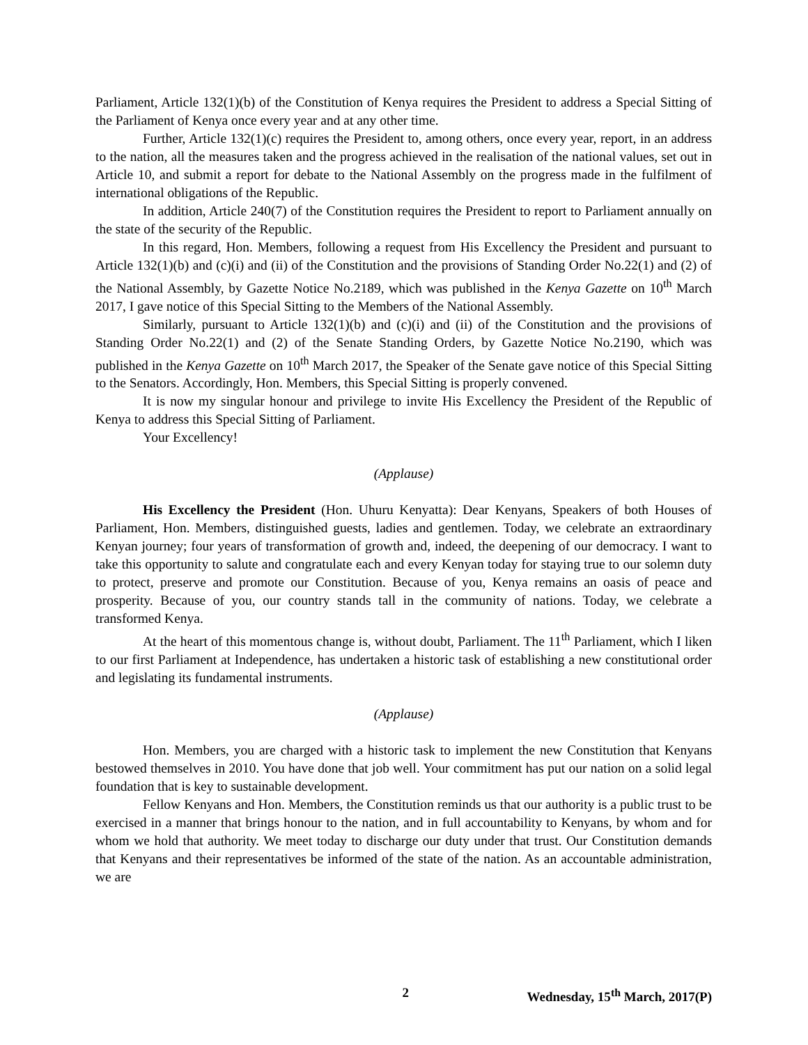Parliament, Article 132(1)(b) of the Constitution of Kenya requires the President to address a Special Sitting of the Parliament of Kenya once every year and at any other time.
Further, Article 132(1)(c) requires the President to, among others, once every year, report, in an address to the nation, all the measures taken and the progress achieved in the realisation of the national values, set out in Article 10, and submit a report for debate to the National Assembly on the progress made in the fulfilment of international obligations of the Republic.
In addition, Article 240(7) of the Constitution requires the President to report to Parliament annually on the state of the security of the Republic.
In this regard, Hon. Members, following a request from His Excellency the President and pursuant to Article 132(1)(b) and (c)(i) and (ii) of the Constitution and the provisions of Standing Order No.22(1) and (2) of the National Assembly, by Gazette Notice No.2189, which was published in the Kenya Gazette on 10<sup>th</sup> March 2017, I gave notice of this Special Sitting to the Members of the National Assembly.
Similarly, pursuant to Article 132(1)(b) and (c)(i) and (ii) of the Constitution and the provisions of Standing Order No.22(1) and (2) of the Senate Standing Orders, by Gazette Notice No.2190, which was published in the Kenya Gazette on 10<sup>th</sup> March 2017, the Speaker of the Senate gave notice of this Special Sitting to the Senators. Accordingly, Hon. Members, this Special Sitting is properly convened.
It is now my singular honour and privilege to invite His Excellency the President of the Republic of Kenya to address this Special Sitting of Parliament.
Your Excellency!
(Applause)
His Excellency the President (Hon. Uhuru Kenyatta): Dear Kenyans, Speakers of both Houses of Parliament, Hon. Members, distinguished guests, ladies and gentlemen. Today, we celebrate an extraordinary Kenyan journey; four years of transformation of growth and, indeed, the deepening of our democracy. I want to take this opportunity to salute and congratulate each and every Kenyan today for staying true to our solemn duty to protect, preserve and promote our Constitution. Because of you, Kenya remains an oasis of peace and prosperity. Because of you, our country stands tall in the community of nations. Today, we celebrate a transformed Kenya.
At the heart of this momentous change is, without doubt, Parliament. The 11<sup>th</sup> Parliament, which I liken to our first Parliament at Independence, has undertaken a historic task of establishing a new constitutional order and legislating its fundamental instruments.
(Applause)
Hon. Members, you are charged with a historic task to implement the new Constitution that Kenyans bestowed themselves in 2010. You have done that job well. Your commitment has put our nation on a solid legal foundation that is key to sustainable development.
Fellow Kenyans and Hon. Members, the Constitution reminds us that our authority is a public trust to be exercised in a manner that brings honour to the nation, and in full accountability to Kenyans, by whom and for whom we hold that authority. We meet today to discharge our duty under that trust. Our Constitution demands that Kenyans and their representatives be informed of the state of the nation. As an accountable administration, we are
2 Wednesday, 15<sup>th</sup> March, 2017(P)